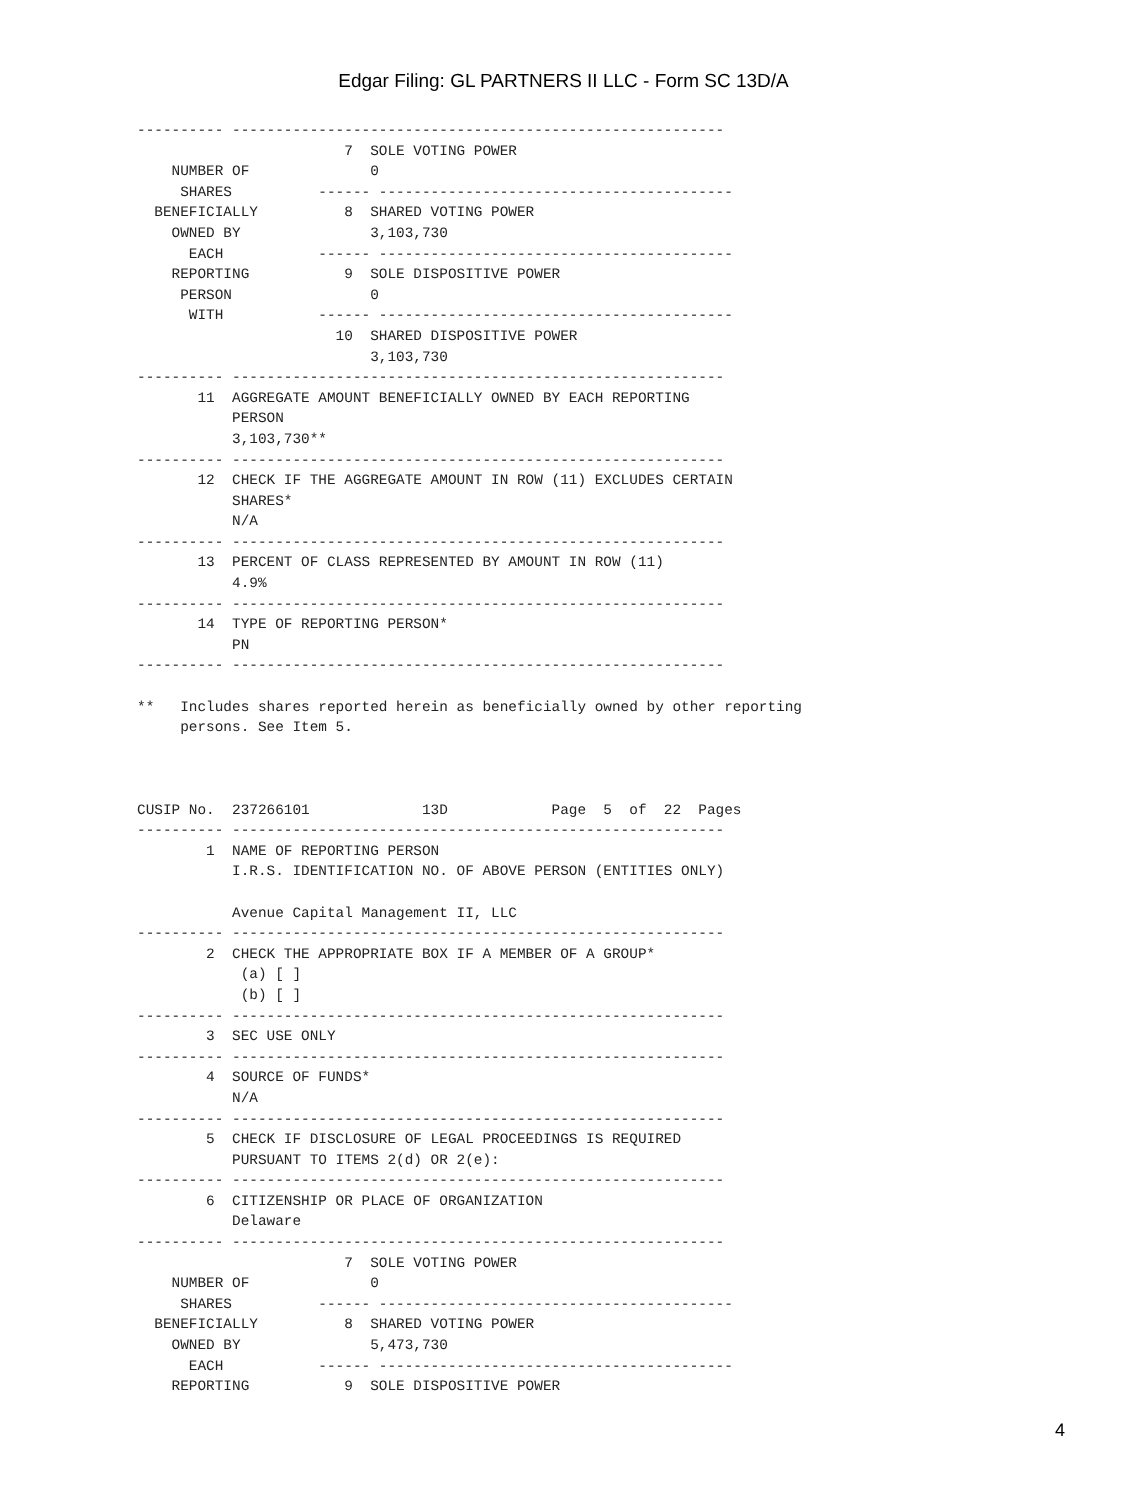Edgar Filing: GL PARTNERS II LLC - Form SC 13D/A
---------- ---------------------------------------------------------
                        7  SOLE VOTING POWER
    NUMBER OF              0
     SHARES          ------ -----------------------------------------
  BENEFICIALLY          8  SHARED VOTING POWER
    OWNED BY               3,103,730
      EACH           ------ -----------------------------------------
    REPORTING           9  SOLE DISPOSITIVE POWER
     PERSON                0
      WITH           ------ -----------------------------------------
                       10  SHARED DISPOSITIVE POWER
                           3,103,730
---------- ---------------------------------------------------------
       11  AGGREGATE AMOUNT BENEFICIALLY OWNED BY EACH REPORTING
           PERSON
           3,103,730**
---------- ---------------------------------------------------------
       12  CHECK IF THE AGGREGATE AMOUNT IN ROW (11) EXCLUDES CERTAIN
           SHARES*
           N/A
---------- ---------------------------------------------------------
       13  PERCENT OF CLASS REPRESENTED BY AMOUNT IN ROW (11)
           4.9%
---------- ---------------------------------------------------------
       14  TYPE OF REPORTING PERSON*
           PN
---------- ---------------------------------------------------------

**   Includes shares reported herein as beneficially owned by other reporting
     persons. See Item 5.



CUSIP No.  237266101             13D            Page  5  of  22  Pages
---------- ---------------------------------------------------------
        1  NAME OF REPORTING PERSON
           I.R.S. IDENTIFICATION NO. OF ABOVE PERSON (ENTITIES ONLY)

           Avenue Capital Management II, LLC
---------- ---------------------------------------------------------
        2  CHECK THE APPROPRIATE BOX IF A MEMBER OF A GROUP*
            (a) [ ]
            (b) [ ]
---------- ---------------------------------------------------------
        3  SEC USE ONLY
---------- ---------------------------------------------------------
        4  SOURCE OF FUNDS*
           N/A
---------- ---------------------------------------------------------
        5  CHECK IF DISCLOSURE OF LEGAL PROCEEDINGS IS REQUIRED
           PURSUANT TO ITEMS 2(d) OR 2(e):
---------- ---------------------------------------------------------
        6  CITIZENSHIP OR PLACE OF ORGANIZATION
           Delaware
---------- ---------------------------------------------------------
                        7  SOLE VOTING POWER
    NUMBER OF              0
     SHARES          ------ -----------------------------------------
  BENEFICIALLY          8  SHARED VOTING POWER
    OWNED BY               5,473,730
      EACH           ------ -----------------------------------------
    REPORTING           9  SOLE DISPOSITIVE POWER
4